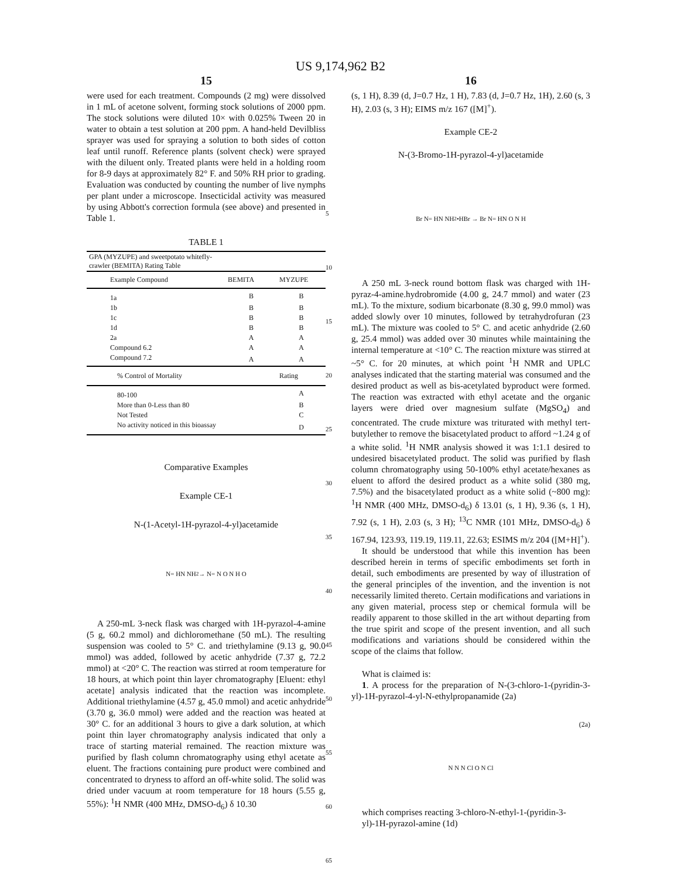US 9,174,962 B2
15
were used for each treatment. Compounds (2 mg) were dissolved in 1 mL of acetone solvent, forming stock solutions of 2000 ppm. The stock solutions were diluted 10× with 0.025% Tween 20 in water to obtain a test solution at 200 ppm. A hand-held Devilbliss sprayer was used for spraying a solution to both sides of cotton leaf until runoff. Reference plants (solvent check) were sprayed with the diluent only. Treated plants were held in a holding room for 8-9 days at approximately 82° F. and 50% RH prior to grading. Evaluation was conducted by counting the number of live nymphs per plant under a microscope. Insecticidal activity was measured by using Abbott's correction formula (see above) and presented in Table 1.
TABLE 1
| GPA (MYZUPE) and sweetpotato whitefly- crawler (BEMITA) Rating Table | | |
| --- | --- | --- |
| Example Compound | BEMITA | MYZUPE |
| 1a | B | B |
| 1b | B | B |
| 1c | B | B |
| 1d | B | B |
| 2a | A | A |
| Compound 6.2 | A | A |
| Compound 7.2 | A | A |
| % Control of Mortality | | Rating |
| 80-100 | | A |
| More than 0-Less than 80 | | B |
| Not Tested | | C |
| No activity noticed in this bioassay | | D |
Comparative Examples
Example CE-1
N-(1-Acetyl-1H-pyrazol-4-yl)acetamide
N= HN NH<sub>2</sub> → N= N O N H O
A 250-mL 3-neck flask was charged with 1H-pyrazol-4-amine (5 g, 60.2 mmol) and dichloromethane (50 mL). The resulting suspension was cooled to 5° C. and triethylamine (9.13 g, 90.0 mmol) was added, followed by acetic anhydride (7.37 g, 72.2 mmol) at <20° C. The reaction was stirred at room temperature for 18 hours, at which point thin layer chromatography [Eluent: ethyl acetate] analysis indicated that the reaction was incomplete. Additional triethylamine (4.57 g, 45.0 mmol) and acetic anhydride (3.70 g, 36.0 mmol) were added and the reaction was heated at 30° C. for an additional 3 hours to give a dark solution, at which point thin layer chromatography analysis indicated that only a trace of starting material remained. The reaction mixture was purified by flash column chromatography using ethyl acetate as eluent. The fractions containing pure product were combined and concentrated to dryness to afford an off-white solid. The solid was dried under vacuum at room temperature for 18 hours (5.55 g, 55%): <sup>1</sup>H NMR (400 MHz, DMSO-d<sub>6</sub>) δ 10.30
5
10
15
20
25
30
35
40
45
50
55
60
65
16
(s, 1 H), 8.39 (d, J=0.7 Hz, 1 H), 7.83 (d, J=0.7 Hz, 1H), 2.60 (s, 3 H), 2.03 (s, 3 H); EIMS m/z 167 ([M]<sup>+</sup>).
Example CE-2
N-(3-Bromo-1H-pyrazol-4-yl)acetamide
Br N= HN NH<sub>2</sub> •HBr → Br N= HN O N H
A 250 mL 3-neck round bottom flask was charged with 1H-pyraz-4-amine.hydrobromide (4.00 g, 24.7 mmol) and water (23 mL). To the mixture, sodium bicarbonate (8.30 g, 99.0 mmol) was added slowly over 10 minutes, followed by tetrahydrofuran (23 mL). The mixture was cooled to 5° C. and acetic anhydride (2.60 g, 25.4 mmol) was added over 30 minutes while maintaining the internal temperature at <10° C. The reaction mixture was stirred at ~5° C. for 20 minutes, at which point <sup>1</sup>H NMR and UPLC analyses indicated that the starting material was consumed and the desired product as well as bis-acetylated byproduct were formed. The reaction was extracted with ethyl acetate and the organic layers were dried over magnesium sulfate (MgSO<sub>4</sub>) and concentrated. The crude mixture was triturated with methyl tert-butylether to remove the bisacetylated product to afford ~1.24 g of a white solid. <sup>1</sup>H NMR analysis showed it was 1:1.1 desired to undesired bisacetylated product. The solid was purified by flash column chromatography using 50-100% ethyl acetate/hexanes as eluent to afford the desired product as a white solid (380 mg, 7.5%) and the bisacetylated product as a white solid (~800 mg): <sup>1</sup>H NMR (400 MHz, DMSO-d<sub>6</sub>) δ 13.01 (s, 1 H), 9.36 (s, 1 H), 7.92 (s, 1 H), 2.03 (s, 3 H); <sup>13</sup>C NMR (101 MHz, DMSO-d<sub>6</sub>) δ 167.94, 123.93, 119.19, 119.11, 22.63; ESIMS m/z 204 ([M+H]<sup>+</sup>).
It should be understood that while this invention has been described herein in terms of specific embodiments set forth in detail, such embodiments are presented by way of illustration of the general principles of the invention, and the invention is not necessarily limited thereto. Certain modifications and variations in any given material, process step or chemical formula will be readily apparent to those skilled in the art without departing from the true spirit and scope of the present invention, and all such modifications and variations should be considered within the scope of the claims that follow.
What is claimed is:
1. A process for the preparation of N-(3-chloro-1-(pyridin-3-yl)-1H-pyrazol-4-yl-N-ethylpropanamide (2a)
(2a)
N N N Cl O N Cl
which comprises reacting 3-chloro-N-ethyl-1-(pyridin-3-
yl)-1H-pyrazol-amine (1d)